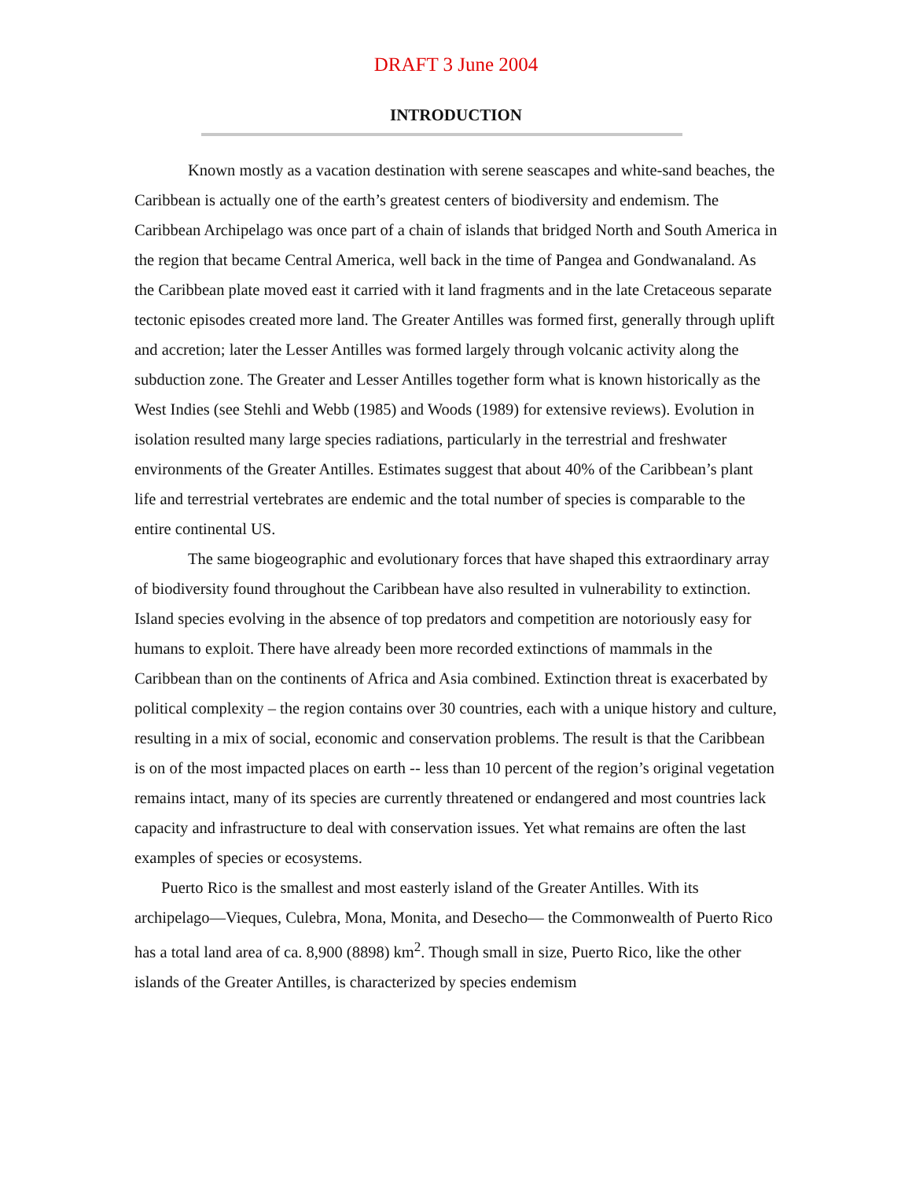DRAFT 3 June 2004
INTRODUCTION
Known mostly as a vacation destination with serene seascapes and white-sand beaches, the Caribbean is actually one of the earth’s greatest centers of biodiversity and endemism. The Caribbean Archipelago was once part of a chain of islands that bridged North and South America in the region that became Central America, well back in the time of Pangea and Gondwanaland. As the Caribbean plate moved east it carried with it land fragments and in the late Cretaceous separate tectonic episodes created more land. The Greater Antilles was formed first, generally through uplift and accretion; later the Lesser Antilles was formed largely through volcanic activity along the subduction zone. The Greater and Lesser Antilles together form what is known historically as the West Indies (see Stehli and Webb (1985) and Woods (1989) for extensive reviews). Evolution in isolation resulted many large species radiations, particularly in the terrestrial and freshwater environments of the Greater Antilles. Estimates suggest that about 40% of the Caribbean’s plant life and terrestrial vertebrates are endemic and the total number of species is comparable to the entire continental US.
The same biogeographic and evolutionary forces that have shaped this extraordinary array of biodiversity found throughout the Caribbean have also resulted in vulnerability to extinction. Island species evolving in the absence of top predators and competition are notoriously easy for humans to exploit. There have already been more recorded extinctions of mammals in the Caribbean than on the continents of Africa and Asia combined. Extinction threat is exacerbated by political complexity – the region contains over 30 countries, each with a unique history and culture, resulting in a mix of social, economic and conservation problems. The result is that the Caribbean is on of the most impacted places on earth -- less than 10 percent of the region’s original vegetation remains intact, many of its species are currently threatened or endangered and most countries lack capacity and infrastructure to deal with conservation issues. Yet what remains are often the last examples of species or ecosystems.
Puerto Rico is the smallest and most easterly island of the Greater Antilles. With its archipelago—Vieques, Culebra, Mona, Monita, and Desecho— the Commonwealth of Puerto Rico has a total land area of ca. 8,900 (8898) km<sup>2</sup>. Though small in size, Puerto Rico, like the other islands of the Greater Antilles, is characterized by species endemism